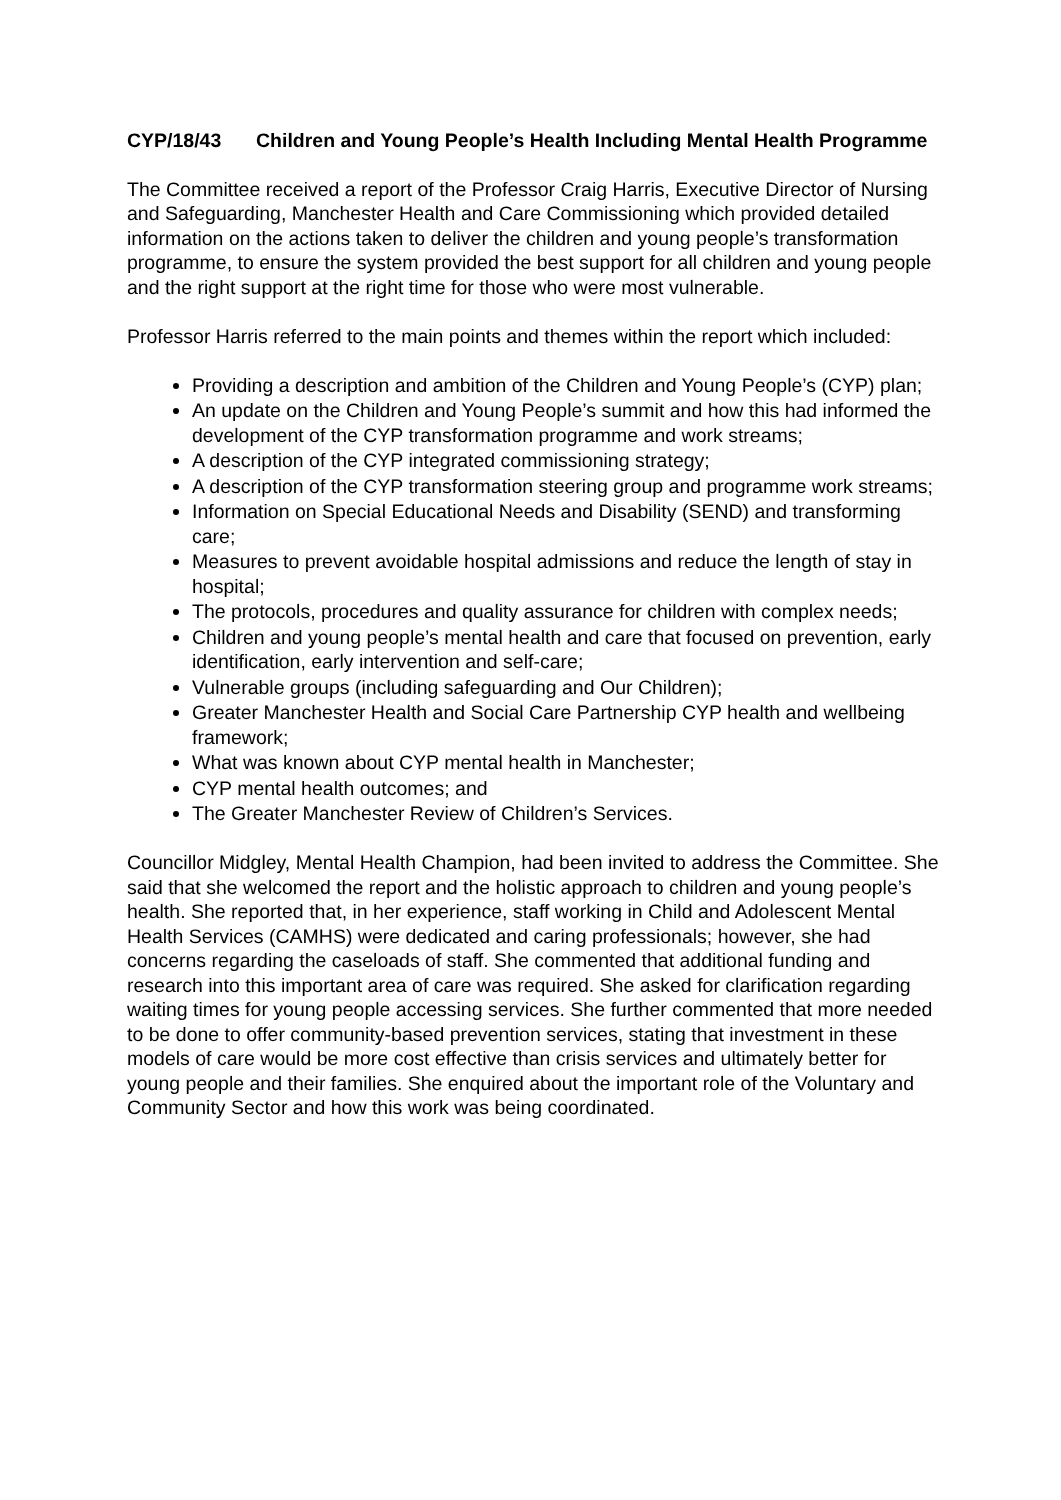CYP/18/43 Children and Young People’s Health Including Mental Health Programme
The Committee received a report of the Professor Craig Harris, Executive Director of Nursing and Safeguarding, Manchester Health and Care Commissioning which provided detailed information on the actions taken to deliver the children and young people’s transformation programme, to ensure the system provided the best support for all children and young people and the right support at the right time for those who were most vulnerable.
Professor Harris referred to the main points and themes within the report which included:
Providing a description and ambition of the Children and Young People’s (CYP) plan;
An update on the Children and Young People’s summit and how this had informed the development of the CYP transformation programme and work streams;
A description of the CYP integrated commissioning strategy;
A description of the CYP transformation steering group and programme work streams;
Information on Special Educational Needs and Disability (SEND) and transforming care;
Measures to prevent avoidable hospital admissions and reduce the length of stay in hospital;
The protocols, procedures and quality assurance for children with complex needs;
Children and young people’s mental health and care that focused on prevention, early identification, early intervention and self-care;
Vulnerable groups (including safeguarding and Our Children);
Greater Manchester Health and Social Care Partnership CYP health and wellbeing framework;
What was known about CYP mental health in Manchester;
CYP mental health outcomes; and
The Greater Manchester Review of Children’s Services.
Councillor Midgley, Mental Health Champion, had been invited to address the Committee. She said that she welcomed the report and the holistic approach to children and young people’s health. She reported that, in her experience, staff working in Child and Adolescent Mental Health Services (CAMHS) were dedicated and caring professionals; however, she had concerns regarding the caseloads of staff. She commented that additional funding and research into this important area of care was required. She asked for clarification regarding waiting times for young people accessing services. She further commented that more needed to be done to offer community-based prevention services, stating that investment in these models of care would be more cost effective than crisis services and ultimately better for young people and their families. She enquired about the important role of the Voluntary and Community Sector and how this work was being coordinated.